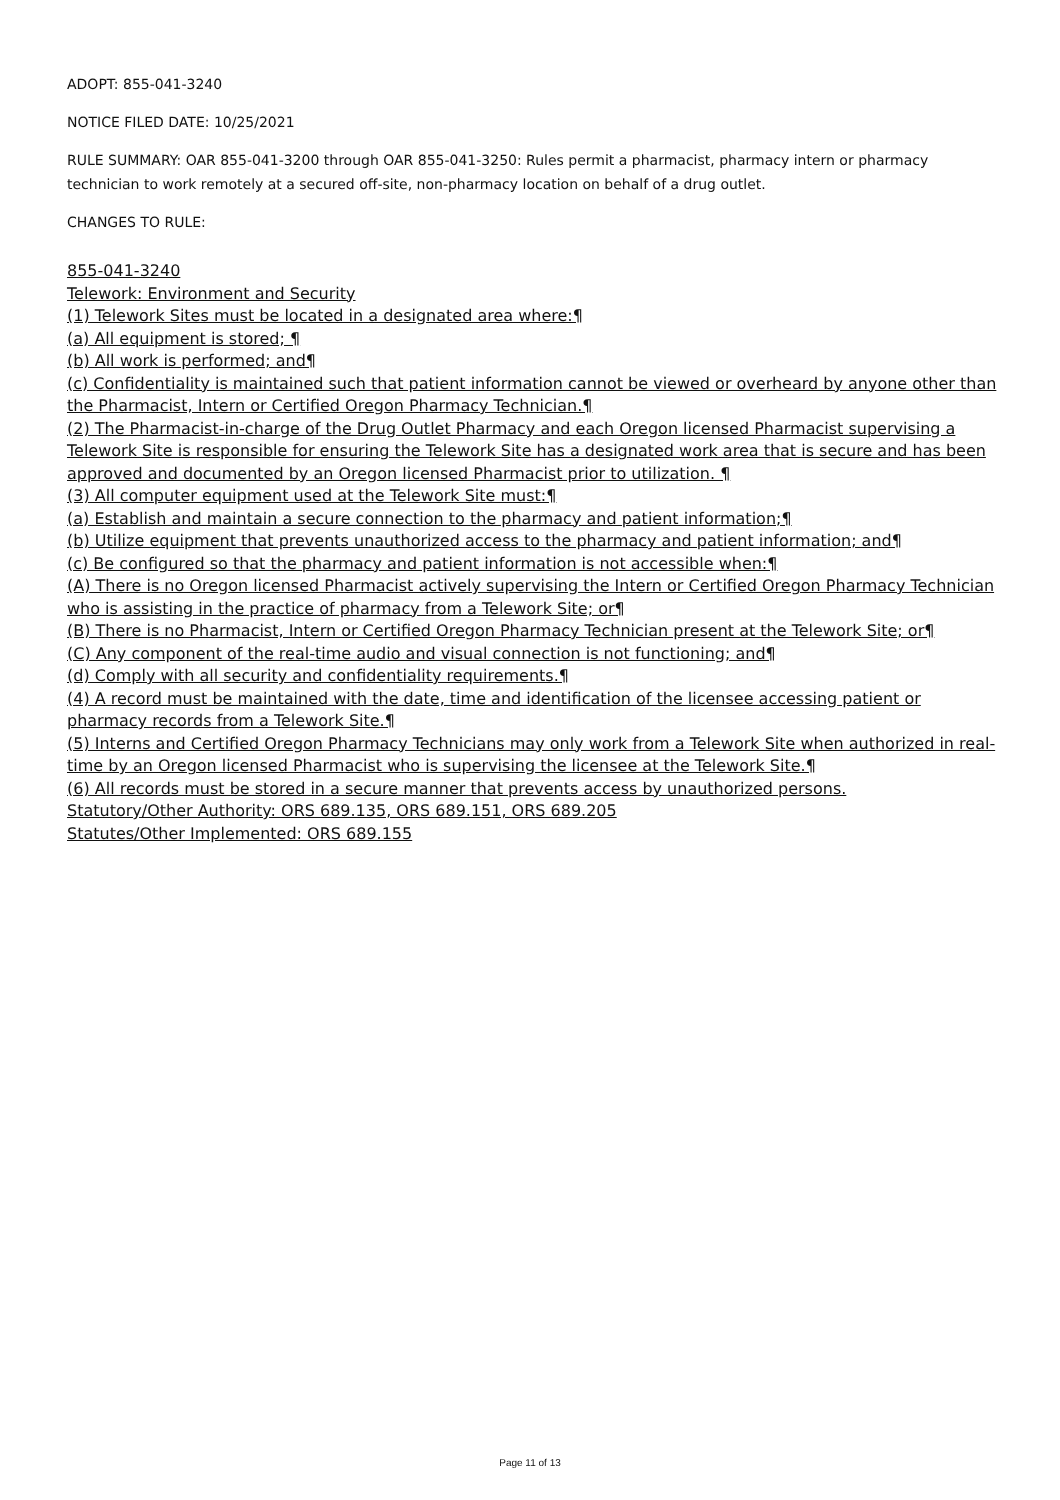ADOPT: 855-041-3240
NOTICE FILED DATE: 10/25/2021
RULE SUMMARY: OAR 855-041-3200 through OAR 855-041-3250: Rules permit a pharmacist, pharmacy intern or pharmacy technician to work remotely at a secured off-site, non-pharmacy location on behalf of a drug outlet.
CHANGES TO RULE:
855-041-3240
Telework: Environment and Security
(1) Telework Sites must be located in a designated area where:¶
(a) All equipment is stored; ¶
(b) All work is performed; and¶
(c) Confidentiality is maintained such that patient information cannot be viewed or overheard by anyone other than the Pharmacist, Intern or Certified Oregon Pharmacy Technician.¶
(2) The Pharmacist-in-charge of the Drug Outlet Pharmacy and each Oregon licensed Pharmacist supervising a Telework Site is responsible for ensuring the Telework Site has a designated work area that is secure and has been approved and documented by an Oregon licensed Pharmacist prior to utilization. ¶
(3) All computer equipment used at the Telework Site must:¶
(a) Establish and maintain a secure connection to the pharmacy and patient information;¶
(b) Utilize equipment that prevents unauthorized access to the pharmacy and patient information; and¶
(c) Be configured so that the pharmacy and patient information is not accessible when:¶
(A) There is no Oregon licensed Pharmacist actively supervising the Intern or Certified Oregon Pharmacy Technician who is assisting in the practice of pharmacy from a Telework Site; or¶
(B) There is no Pharmacist, Intern or Certified Oregon Pharmacy Technician present at the Telework Site; or¶
(C) Any component of the real-time audio and visual connection is not functioning; and¶
(d) Comply with all security and confidentiality requirements.¶
(4) A record must be maintained with the date, time and identification of the licensee accessing patient or pharmacy records from a Telework Site.¶
(5) Interns and Certified Oregon Pharmacy Technicians may only work from a Telework Site when authorized in real-time by an Oregon licensed Pharmacist who is supervising the licensee at the Telework Site.¶
(6) All records must be stored in a secure manner that prevents access by unauthorized persons.
Statutory/Other Authority: ORS 689.135, ORS 689.151, ORS 689.205
Statutes/Other Implemented: ORS 689.155
Page 11 of 13